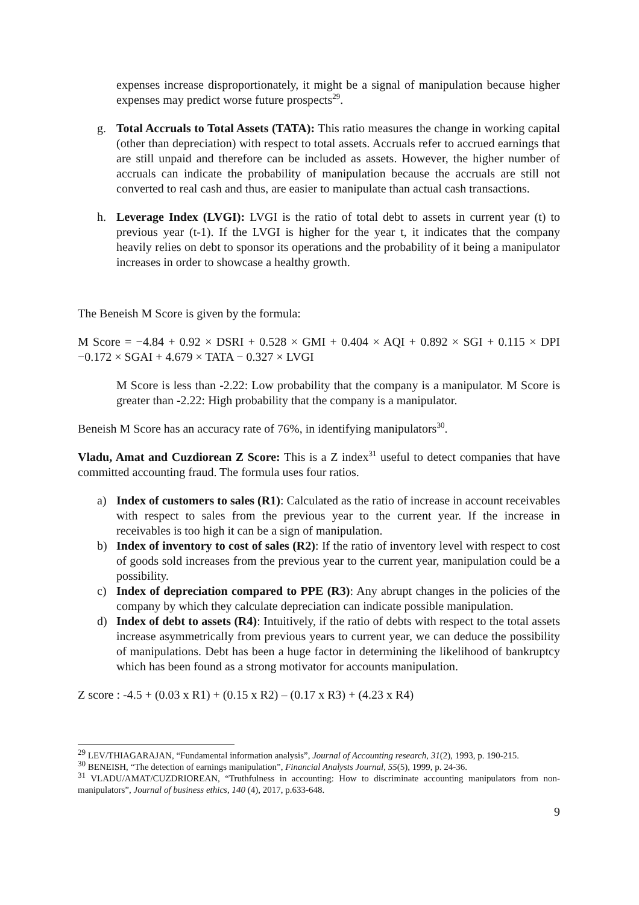expenses increase disproportionately, it might be a signal of manipulation because higher expenses may predict worse future prospects<sup>29</sup>.
g. Total Accruals to Total Assets (TATA): This ratio measures the change in working capital (other than depreciation) with respect to total assets. Accruals refer to accrued earnings that are still unpaid and therefore can be included as assets. However, the higher number of accruals can indicate the probability of manipulation because the accruals are still not converted to real cash and thus, are easier to manipulate than actual cash transactions.
h. Leverage Index (LVGI): LVGI is the ratio of total debt to assets in current year (t) to previous year (t-1). If the LVGI is higher for the year t, it indicates that the company heavily relies on debt to sponsor its operations and the probability of it being a manipulator increases in order to showcase a healthy growth.
The Beneish M Score is given by the formula:
M Score = −4.84 + 0.92 × DSRI + 0.528 × GMI + 0.404 × AQI + 0.892 × SGI + 0.115 × DPI −0.172 × SGAI + 4.679 × TATA − 0.327 × LVGI
M Score is less than -2.22: Low probability that the company is a manipulator. M Score is greater than -2.22: High probability that the company is a manipulator.
Beneish M Score has an accuracy rate of 76%, in identifying manipulators<sup>30</sup>.
Vladu, Amat and Cuzdiorean Z Score: This is a Z index<sup>31</sup> useful to detect companies that have committed accounting fraud. The formula uses four ratios.
a) Index of customers to sales (R1): Calculated as the ratio of increase in account receivables with respect to sales from the previous year to the current year. If the increase in receivables is too high it can be a sign of manipulation.
b) Index of inventory to cost of sales (R2): If the ratio of inventory level with respect to cost of goods sold increases from the previous year to the current year, manipulation could be a possibility.
c) Index of depreciation compared to PPE (R3): Any abrupt changes in the policies of the company by which they calculate depreciation can indicate possible manipulation.
d) Index of debt to assets (R4): Intuitively, if the ratio of debts with respect to the total assets increase asymmetrically from previous years to current year, we can deduce the possibility of manipulations. Debt has been a huge factor in determining the likelihood of bankruptcy which has been found as a strong motivator for accounts manipulation.
Z score : -4.5 + (0.03 x R1) + (0.15 x R2) – (0.17 x R3) + (4.23 x R4)
<sup>29</sup> LEV/THIAGARAJAN, “Fundamental information analysis”, Journal of Accounting research, 31(2), 1993, p. 190-215.
<sup>30</sup> BENEISH, “The detection of earnings manipulation”, Financial Analysts Journal, 55(5), 1999, p. 24-36.
<sup>31</sup> VLADU/AMAT/CUZDRIOREAN, “Truthfulness in accounting: How to discriminate accounting manipulators from non-manipulators”, Journal of business ethics, 140 (4), 2017, p.633-648.
9